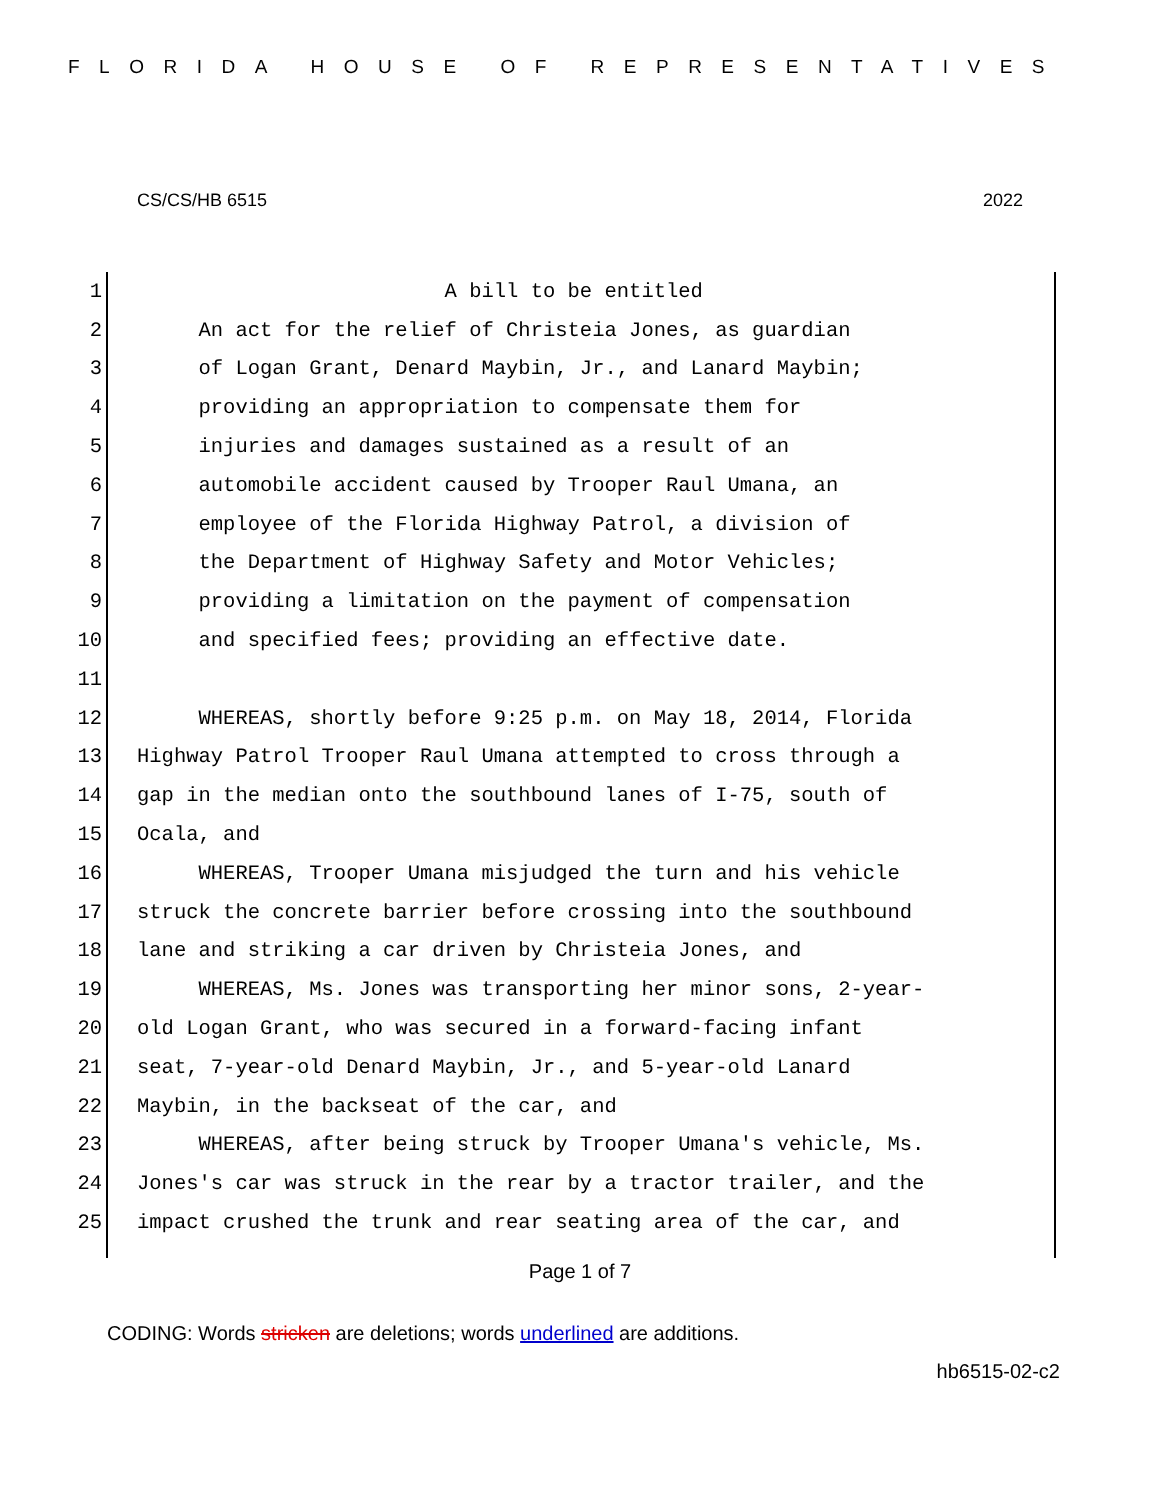FLORIDA HOUSE OF REPRESENTATIVES
CS/CS/HB 6515 2022
1 A bill to be entitled
2 An act for the relief of Christeia Jones, as guardian
3 of Logan Grant, Denard Maybin, Jr., and Lanard Maybin;
4 providing an appropriation to compensate them for
5 injuries and damages sustained as a result of an
6 automobile accident caused by Trooper Raul Umana, an
7 employee of the Florida Highway Patrol, a division of
8 the Department of Highway Safety and Motor Vehicles;
9 providing a limitation on the payment of compensation
10 and specified fees; providing an effective date.
11
12 WHEREAS, shortly before 9:25 p.m. on May 18, 2014, Florida
13 Highway Patrol Trooper Raul Umana attempted to cross through a
14 gap in the median onto the southbound lanes of I-75, south of
15 Ocala, and
16 WHEREAS, Trooper Umana misjudged the turn and his vehicle
17 struck the concrete barrier before crossing into the southbound
18 lane and striking a car driven by Christeia Jones, and
19 WHEREAS, Ms. Jones was transporting her minor sons, 2-year-
20 old Logan Grant, who was secured in a forward-facing infant
21 seat, 7-year-old Denard Maybin, Jr., and 5-year-old Lanard
22 Maybin, in the backseat of the car, and
23 WHEREAS, after being struck by Trooper Umana's vehicle, Ms.
24 Jones's car was struck in the rear by a tractor trailer, and the
25 impact crushed the trunk and rear seating area of the car, and
Page 1 of 7
CODING: Words stricken are deletions; words underlined are additions.
hb6515-02-c2